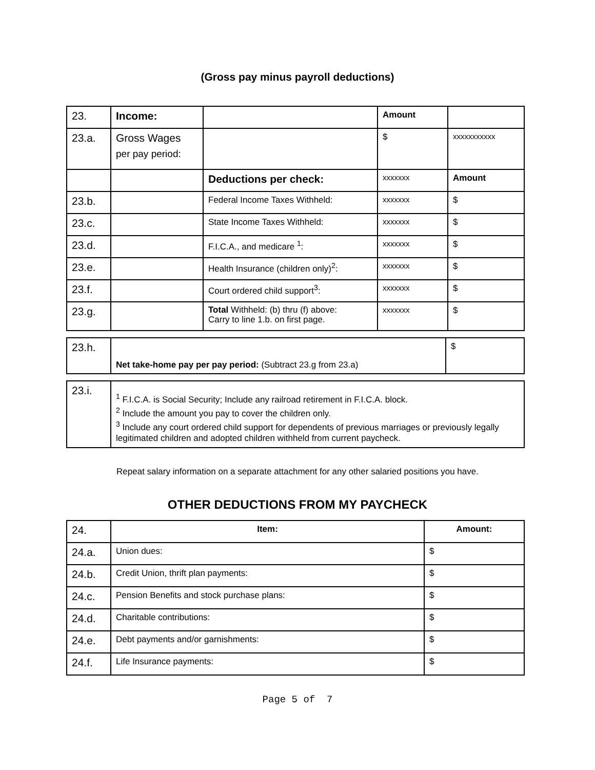(Gross pay minus payroll deductions)
| 23. | Income: | | Amount | |
| 23.a. | Gross Wages per pay period: | | $ | xxxxxxxxxxx |
| | | Deductions per check: | xxxxxxx | Amount |
| 23.b. | | Federal Income Taxes Withheld: | xxxxxxx | $ |
| 23.c. | | State Income Taxes Withheld: | xxxxxxx | $ |
| 23.d. | | F.I.C.A., and medicare <sup>1</sup>: | xxxxxxx | $ |
| 23.e. | | Health Insurance (children only)<sup>2</sup>: | xxxxxxx | $ |
| 23.f. | | Court ordered child support<sup>3</sup>: | xxxxxxx | $ |
| 23.g. | | Total Withheld: (b) thru (f) above: Carry to line 1.b. on first page. | xxxxxxx | $ |
| 23.h. | Net take-home pay per pay period: (Subtract 23.g from 23.a) | $ |
| 23.i. | <sup>1</sup> F.I.C.A. is Social Security; Include any railroad retirement in F.I.C.A. block. <sup>2</sup> Include the amount you pay to cover the children only. <sup>3</sup> Include any court ordered child support for dependents of previous marriages or previously legally legitimated children and adopted children withheld from current paycheck. |
Repeat salary information on a separate attachment for any other salaried positions you have.
OTHER DEDUCTIONS FROM MY PAYCHECK
| 24. | Item: | Amount: |
| 24.a. | Union dues: | $ |
| 24.b. | Credit Union, thrift plan payments: | $ |
| 24.c. | Pension Benefits and stock purchase plans: | $ |
| 24.d. | Charitable contributions: | $ |
| 24.e. | Debt payments and/or garnishments: | $ |
| 24.f. | Life Insurance payments: | $ |
Page 5 of 7